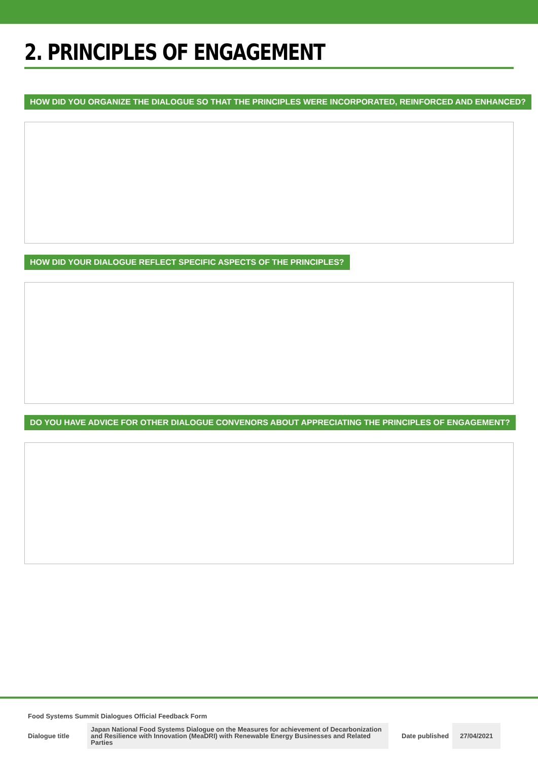2. PRINCIPLES OF ENGAGEMENT
HOW DID YOU ORGANIZE THE DIALOGUE SO THAT THE PRINCIPLES WERE INCORPORATED, REINFORCED AND ENHANCED? HOW DID YOUR DIALOGUE REFLECT SPECIFIC ASPECTS OF THE PRINCIPLES? DO YOU HAVE ADVICE FOR OTHER DIALOGUE CONVENORS ABOUT APPRECIATING THE PRINCIPLES OF ENGAGEMENT?
Food Systems Summit Dialogues Official Feedback Form
| Dialogue title | Japan National Food Systems Dialogue on the Measures for achievement of Decarbonization and Resilience with Innovation (MeaDRI) with Renewable Energy Businesses and Related Parties | Date published | 27/04/2021 |